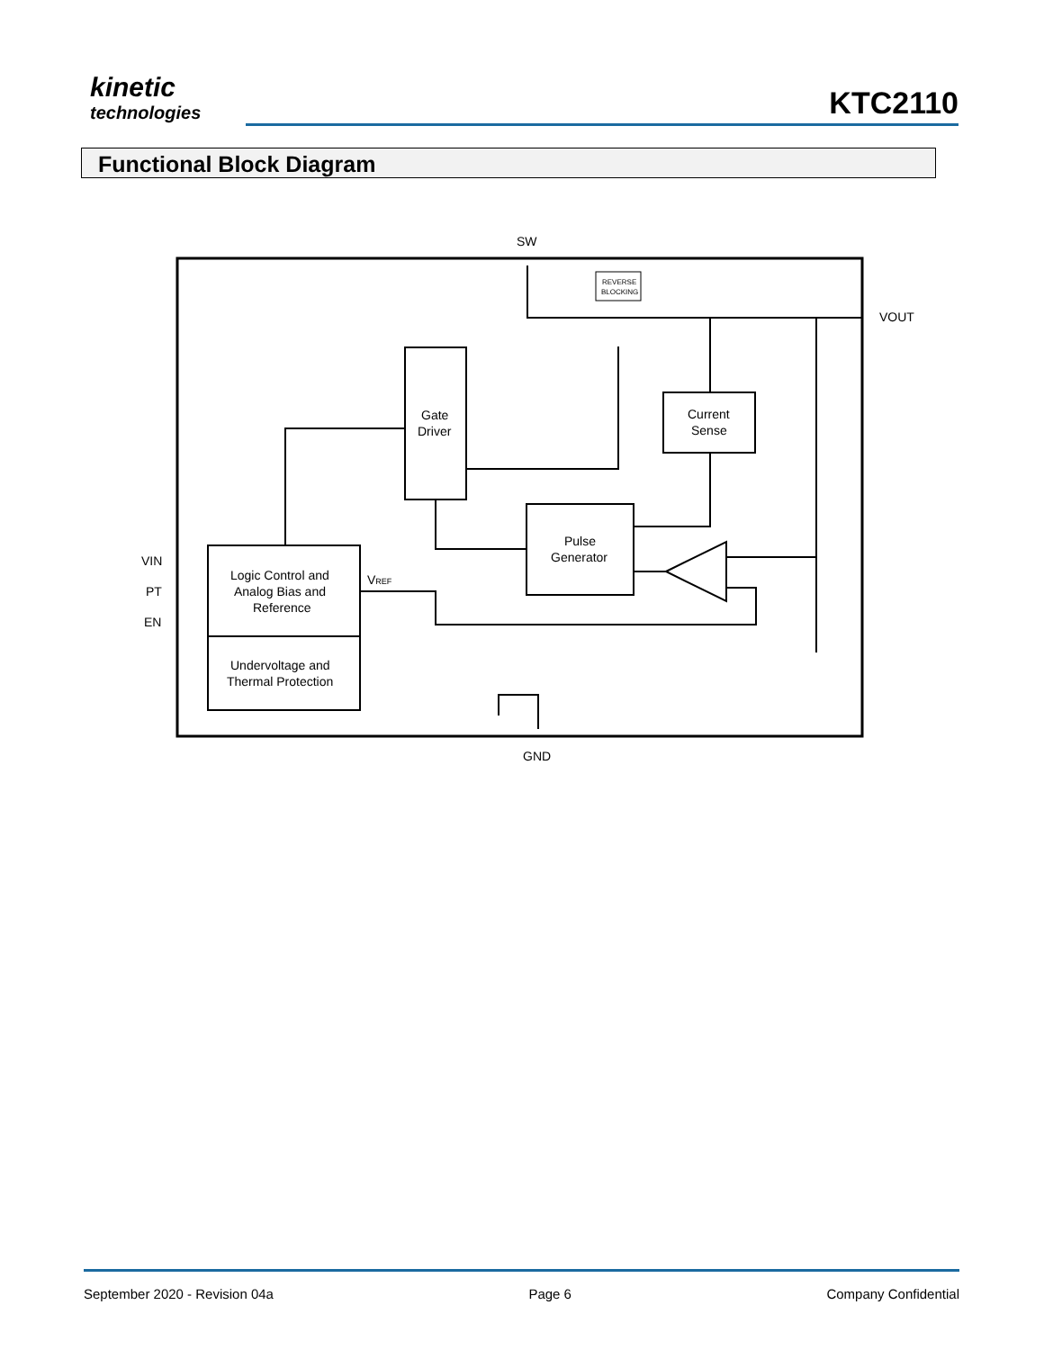kinetic
technologies
KTC2110
Functional Block Diagram
SW
VOUT
GND
VIN
PT
EN
Gate
Driver
Current
Sense
Pulse
Generator
Logic Control and
Analog Bias and
Reference
Undervoltage and
Thermal Protection
VREF
REVERSE
BLOCKING
September 2020 - Revision 04a Page 6 Company Confidential